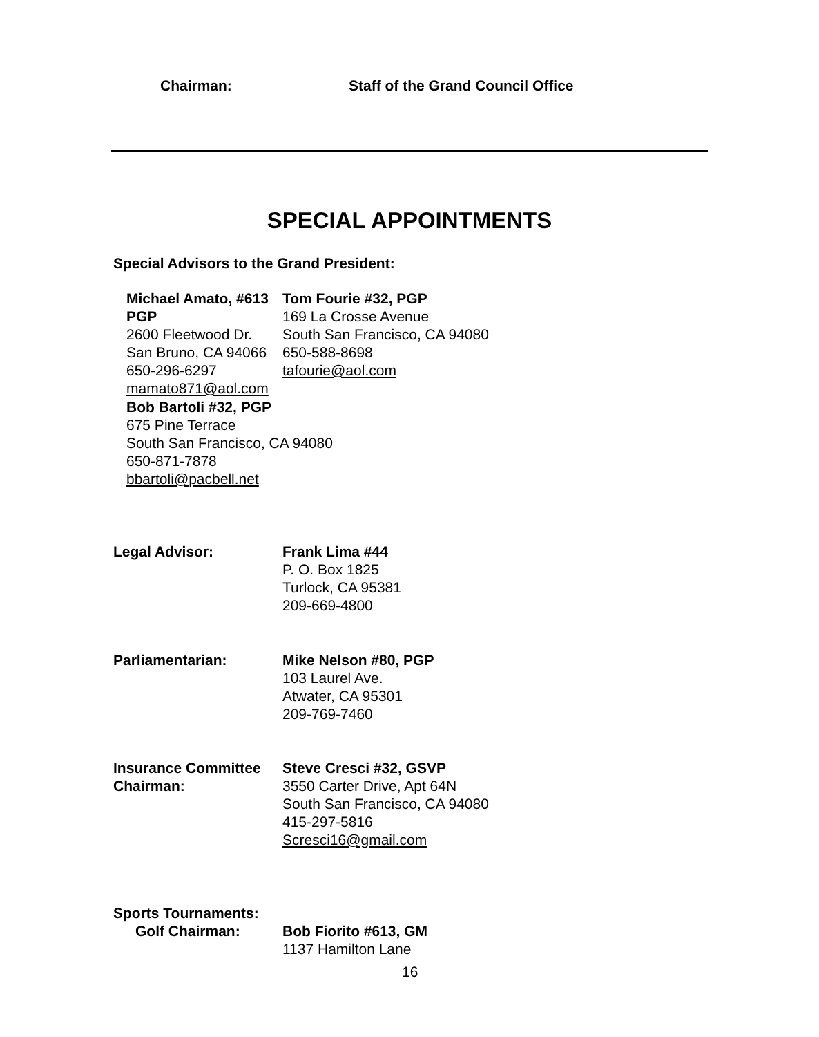Chairman: Staff of the Grand Council Office
SPECIAL APPOINTMENTS
Special Advisors to the Grand President:
Michael Amato, #613 PGP
2600 Fleetwood Dr.
San Bruno, CA 94066
650-296-6297
mamato871@aol.com
Tom Fourie #32, PGP
169 La Crosse Avenue
South San Francisco, CA 94080
650-588-8698
tafourie@aol.com
Bob Bartoli #32, PGP
675 Pine Terrace
South San Francisco, CA 94080
650-871-7878
bbartoli@pacbell.net
Legal Advisor: Frank Lima #44
P. O. Box 1825
Turlock, CA 95381
209-669-4800
Parliamentarian: Mike Nelson #80, PGP
103 Laurel Ave.
Atwater, CA 95301
209-769-7460
Insurance Committee Chairman: Steve Cresci #32, GSVP
3550 Carter Drive, Apt 64N
South San Francisco, CA 94080
415-297-5816
Scresci16@gmail.com
Sports Tournaments:
Golf Chairman:
Bob Fiorito #613, GM
1137 Hamilton Lane
16